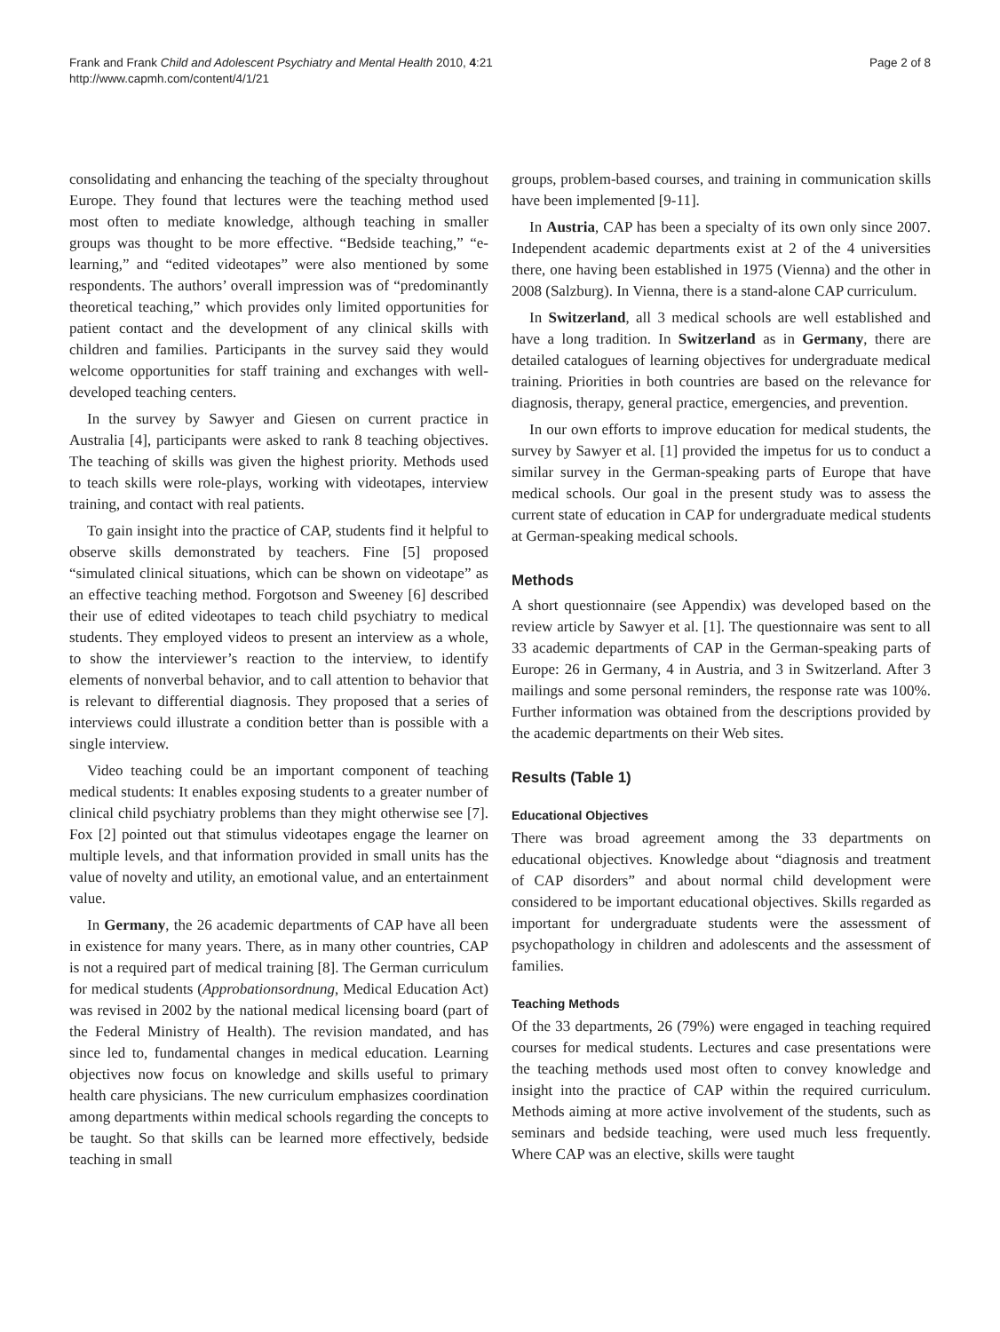Frank and Frank Child and Adolescent Psychiatry and Mental Health 2010, 4:21
http://www.capmh.com/content/4/1/21
Page 2 of 8
consolidating and enhancing the teaching of the specialty throughout Europe. They found that lectures were the teaching method used most often to mediate knowledge, although teaching in smaller groups was thought to be more effective. “Bedside teaching,” “e-learning,” and “edited videotapes” were also mentioned by some respondents. The authors’ overall impression was of “predominantly theoretical teaching,” which provides only limited opportunities for patient contact and the development of any clinical skills with children and families. Participants in the survey said they would welcome opportunities for staff training and exchanges with well-developed teaching centers.
In the survey by Sawyer and Giesen on current practice in Australia [4], participants were asked to rank 8 teaching objectives. The teaching of skills was given the highest priority. Methods used to teach skills were role-plays, working with videotapes, interview training, and contact with real patients.
To gain insight into the practice of CAP, students find it helpful to observe skills demonstrated by teachers. Fine [5] proposed “simulated clinical situations, which can be shown on videotape” as an effective teaching method. Forgotson and Sweeney [6] described their use of edited videotapes to teach child psychiatry to medical students. They employed videos to present an interview as a whole, to show the interviewer’s reaction to the interview, to identify elements of nonverbal behavior, and to call attention to behavior that is relevant to differential diagnosis. They proposed that a series of interviews could illustrate a condition better than is possible with a single interview.
Video teaching could be an important component of teaching medical students: It enables exposing students to a greater number of clinical child psychiatry problems than they might otherwise see [7]. Fox [2] pointed out that stimulus videotapes engage the learner on multiple levels, and that information provided in small units has the value of novelty and utility, an emotional value, and an entertainment value.
In Germany, the 26 academic departments of CAP have all been in existence for many years. There, as in many other countries, CAP is not a required part of medical training [8]. The German curriculum for medical students (Approbationsordnung, Medical Education Act) was revised in 2002 by the national medical licensing board (part of the Federal Ministry of Health). The revision mandated, and has since led to, fundamental changes in medical education. Learning objectives now focus on knowledge and skills useful to primary health care physicians. The new curriculum emphasizes coordination among departments within medical schools regarding the concepts to be taught. So that skills can be learned more effectively, bedside teaching in small
groups, problem-based courses, and training in communication skills have been implemented [9-11].
In Austria, CAP has been a specialty of its own only since 2007. Independent academic departments exist at 2 of the 4 universities there, one having been established in 1975 (Vienna) and the other in 2008 (Salzburg). In Vienna, there is a stand-alone CAP curriculum.
In Switzerland, all 3 medical schools are well established and have a long tradition. In Switzerland as in Germany, there are detailed catalogues of learning objectives for undergraduate medical training. Priorities in both countries are based on the relevance for diagnosis, therapy, general practice, emergencies, and prevention.
In our own efforts to improve education for medical students, the survey by Sawyer et al. [1] provided the impetus for us to conduct a similar survey in the German-speaking parts of Europe that have medical schools. Our goal in the present study was to assess the current state of education in CAP for undergraduate medical students at German-speaking medical schools.
Methods
A short questionnaire (see Appendix) was developed based on the review article by Sawyer et al. [1]. The questionnaire was sent to all 33 academic departments of CAP in the German-speaking parts of Europe: 26 in Germany, 4 in Austria, and 3 in Switzerland. After 3 mailings and some personal reminders, the response rate was 100%. Further information was obtained from the descriptions provided by the academic departments on their Web sites.
Results (Table 1)
Educational Objectives
There was broad agreement among the 33 departments on educational objectives. Knowledge about “diagnosis and treatment of CAP disorders” and about normal child development were considered to be important educational objectives. Skills regarded as important for undergraduate students were the assessment of psychopathology in children and adolescents and the assessment of families.
Teaching Methods
Of the 33 departments, 26 (79%) were engaged in teaching required courses for medical students. Lectures and case presentations were the teaching methods used most often to convey knowledge and insight into the practice of CAP within the required curriculum. Methods aiming at more active involvement of the students, such as seminars and bedside teaching, were used much less frequently. Where CAP was an elective, skills were taught